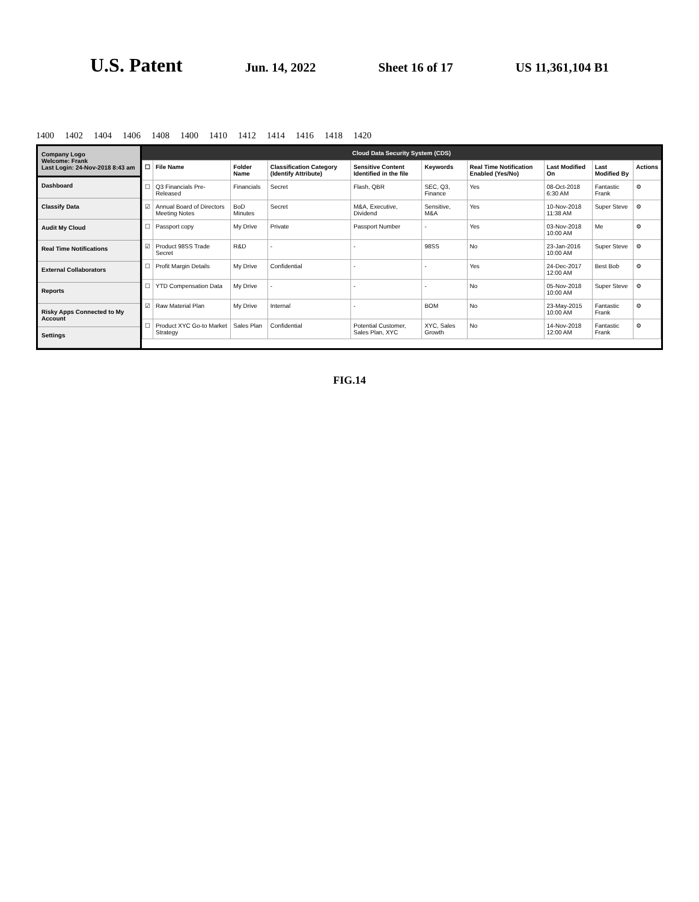U.S. Patent
Jun. 14, 2022 Sheet 16 of 17 US 11,361,104 B1
1400 1402 1404 1406 1408 1400 1410 1412 1414 1416 1418 1420
Company Logo
Welcome: Frank
Last Login: 24-Nov-2018 8:43 am
Dashboard
Classify Data
Audit My Cloud
Real Time Notifications
External Collaborators
Reports
Risky Apps Connected to My Account
Settings
Cloud Data Security System (CDS)
| ☐ | File Name | Folder Name | Classification Category (Identify Attribute) | Sensitive Content Identified in the file | Keywords | Real Time Notification Enabled (Yes/No) | Last Modified On | Last Modified By | Actions |
| --- | --- | --- | --- | --- | --- | --- | --- | --- | --- |
| ☐ | Q3 Financials Pre-Released | Financials | Secret | Flash, QBR | SEC, Q3, Finance | Yes | 08-Oct-2018 6:30 AM | Fantastic Frank | ⚙ |
| ☑ | Annual Board of Directors Meeting Notes | BoD Minutes | Secret | M&A, Executive, Dividend | Sensitive, M&A | Yes | 10-Nov-2018 11:38 AM | Super Steve | ⚙ |
| ☐ | Passport copy | My Drive | Private | Passport Number | - | Yes | 03-Nov-2018 10:00 AM | Me | ⚙ |
| ☑ | Product 98SS Trade Secret | R&D | - | - | 98SS | No | 23-Jan-2016 10:00 AM | Super Steve | ⚙ |
| ☐ | Profit Margin Details | My Drive | Confidential | - | - | Yes | 24-Dec-2017 12:00 AM | Best Bob | ⚙ |
| ☐ | YTD Compensation Data | My Drive | - | - | - | No | 05-Nov-2018 10:00 AM | Super Steve | ⚙ |
| ☑ | Raw Material Plan | My Drive | Internal | - | BOM | No | 23-May-2015 10:00 AM | Fantastic Frank | ⚙ |
| ☐ | Product XYC Go-to Market Strategy | Sales Plan | Confidential | Potential Customer, Sales Plan, XYC | XYC, Sales Growth | No | 14-Nov-2018 12:00 AM | Fantastic Frank | ⚙ |
FIG.14